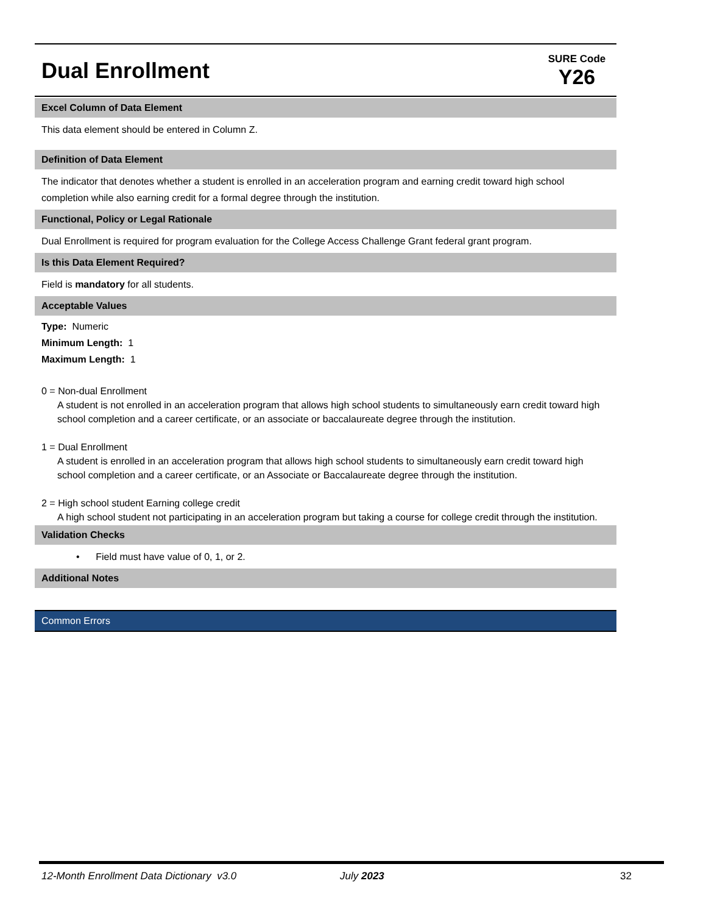Dual Enrollment
SURE Code
Y26
Excel Column of Data Element
This data element should be entered in Column Z.
Definition of Data Element
The indicator that denotes whether a student is enrolled in an acceleration program and earning credit toward high school completion while also earning credit for a formal degree through the institution.
Functional, Policy or Legal Rationale
Dual Enrollment is required for program evaluation for the College Access Challenge Grant federal grant program.
Is this Data Element Required?
Field is mandatory for all students.
Acceptable Values
Type: Numeric
Minimum Length: 1
Maximum Length: 1
0 = Non-dual Enrollment
A student is not enrolled in an acceleration program that allows high school students to simultaneously earn credit toward high school completion and a career certificate, or an associate or baccalaureate degree through the institution.
1 = Dual Enrollment
A student is enrolled in an acceleration program that allows high school students to simultaneously earn credit toward high school completion and a career certificate, or an Associate or Baccalaureate degree through the institution.
2 = High school student Earning college credit
A high school student not participating in an acceleration program but taking a course for college credit through the institution.
Validation Checks
• Field must have value of 0, 1, or 2.
Additional Notes
Common Errors
12-Month Enrollment Data Dictionary v3.0 July 2023 32